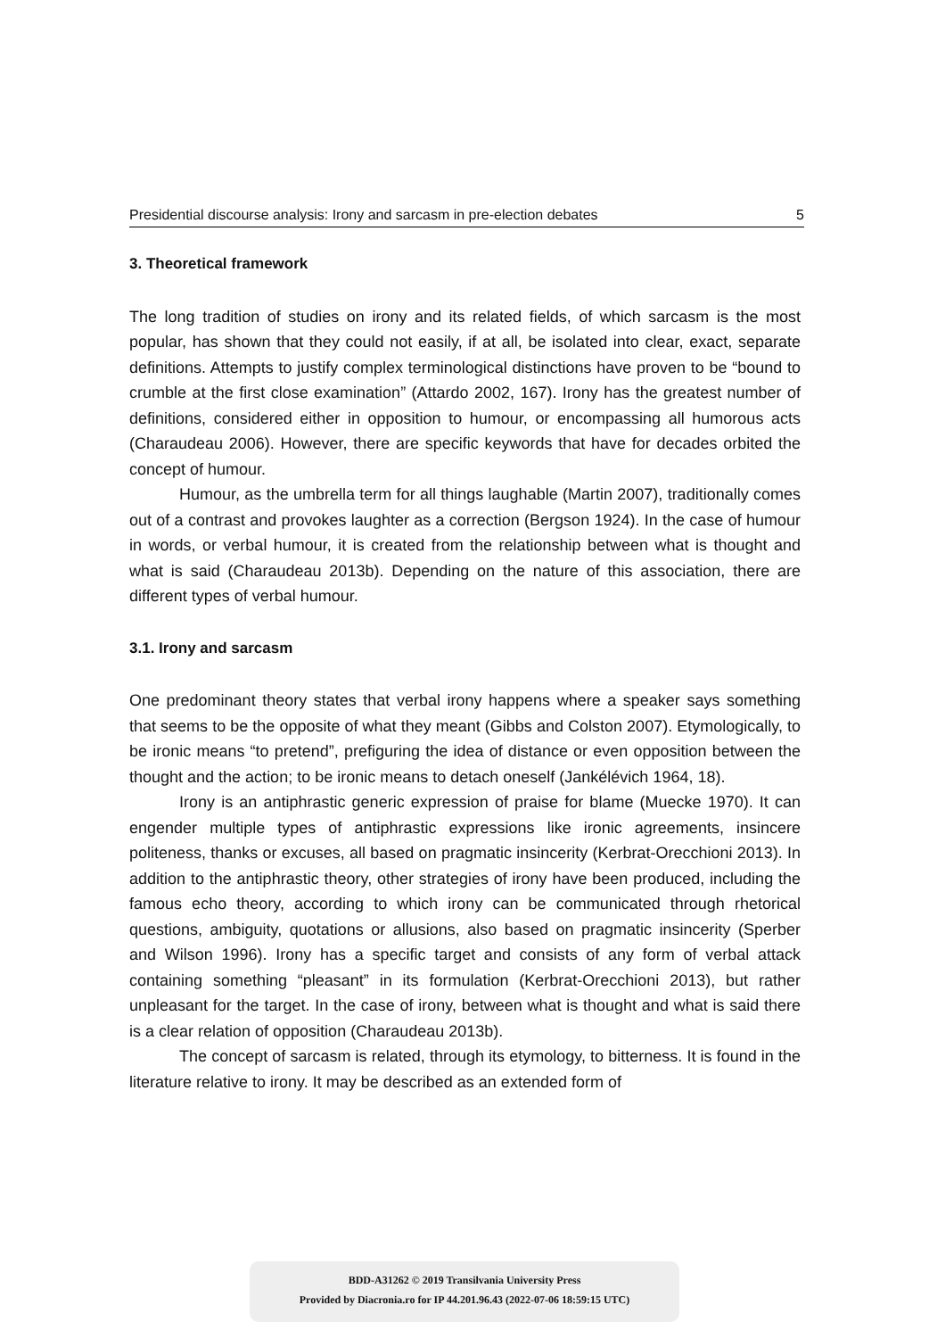Presidential discourse analysis: Irony and sarcasm in pre-election debates 5
3. Theoretical framework
The long tradition of studies on irony and its related fields, of which sarcasm is the most popular, has shown that they could not easily, if at all, be isolated into clear, exact, separate definitions. Attempts to justify complex terminological distinctions have proven to be “bound to crumble at the first close examination” (Attardo 2002, 167). Irony has the greatest number of definitions, considered either in opposition to humour, or encompassing all humorous acts (Charaudeau 2006). However, there are specific keywords that have for decades orbited the concept of humour.
Humour, as the umbrella term for all things laughable (Martin 2007), traditionally comes out of a contrast and provokes laughter as a correction (Bergson 1924). In the case of humour in words, or verbal humour, it is created from the relationship between what is thought and what is said (Charaudeau 2013b). Depending on the nature of this association, there are different types of verbal humour.
3.1. Irony and sarcasm
One predominant theory states that verbal irony happens where a speaker says something that seems to be the opposite of what they meant (Gibbs and Colston 2007). Etymologically, to be ironic means “to pretend”, prefiguring the idea of distance or even opposition between the thought and the action; to be ironic means to detach oneself (Jankélévich 1964, 18).
Irony is an antiphrastic generic expression of praise for blame (Muecke 1970). It can engender multiple types of antiphrastic expressions like ironic agreements, insincere politeness, thanks or excuses, all based on pragmatic insincerity (Kerbrat-Orecchioni 2013). In addition to the antiphrastic theory, other strategies of irony have been produced, including the famous echo theory, according to which irony can be communicated through rhetorical questions, ambiguity, quotations or allusions, also based on pragmatic insincerity (Sperber and Wilson 1996). Irony has a specific target and consists of any form of verbal attack containing something “pleasant” in its formulation (Kerbrat-Orecchioni 2013), but rather unpleasant for the target. In the case of irony, between what is thought and what is said there is a clear relation of opposition (Charaudeau 2013b).
The concept of sarcasm is related, through its etymology, to bitterness. It is found in the literature relative to irony. It may be described as an extended form of
BDD-A31262 © 2019 Transilvania University Press
Provided by Diacronia.ro for IP 44.201.96.43 (2022-07-06 18:59:15 UTC)